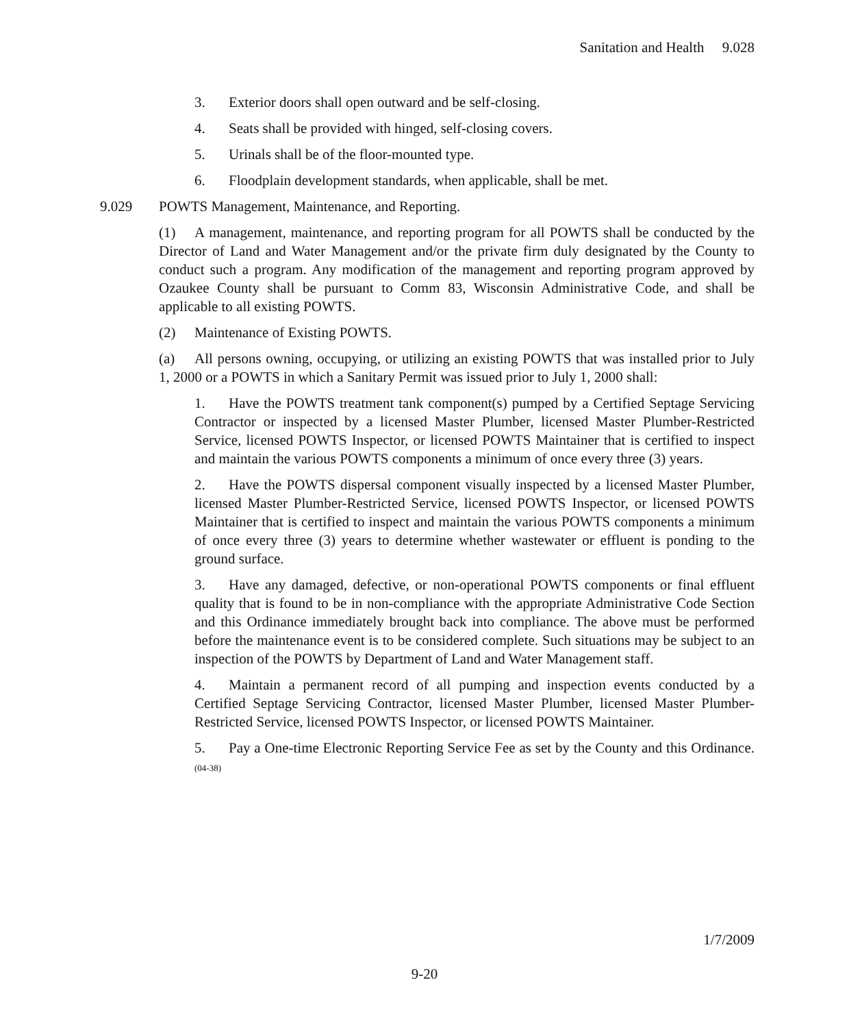Sanitation and Health 9.028
3. Exterior doors shall open outward and be self-closing.
4. Seats shall be provided with hinged, self-closing covers.
5. Urinals shall be of the floor-mounted type.
6. Floodplain development standards, when applicable, shall be met.
9.029 POWTS Management, Maintenance, and Reporting.
(1) A management, maintenance, and reporting program for all POWTS shall be conducted by the Director of Land and Water Management and/or the private firm duly designated by the County to conduct such a program. Any modification of the management and reporting program approved by Ozaukee County shall be pursuant to Comm 83, Wisconsin Administrative Code, and shall be applicable to all existing POWTS.
(2) Maintenance of Existing POWTS.
(a) All persons owning, occupying, or utilizing an existing POWTS that was installed prior to July 1, 2000 or a POWTS in which a Sanitary Permit was issued prior to July 1, 2000 shall:
1. Have the POWTS treatment tank component(s) pumped by a Certified Septage Servicing Contractor or inspected by a licensed Master Plumber, licensed Master Plumber-Restricted Service, licensed POWTS Inspector, or licensed POWTS Maintainer that is certified to inspect and maintain the various POWTS components a minimum of once every three (3) years.
2. Have the POWTS dispersal component visually inspected by a licensed Master Plumber, licensed Master Plumber-Restricted Service, licensed POWTS Inspector, or licensed POWTS Maintainer that is certified to inspect and maintain the various POWTS components a minimum of once every three (3) years to determine whether wastewater or effluent is ponding to the ground surface.
3. Have any damaged, defective, or non-operational POWTS components or final effluent quality that is found to be in non-compliance with the appropriate Administrative Code Section and this Ordinance immediately brought back into compliance. The above must be performed before the maintenance event is to be considered complete. Such situations may be subject to an inspection of the POWTS by Department of Land and Water Management staff.
4. Maintain a permanent record of all pumping and inspection events conducted by a Certified Septage Servicing Contractor, licensed Master Plumber, licensed Master Plumber-Restricted Service, licensed POWTS Inspector, or licensed POWTS Maintainer.
5. Pay a One-time Electronic Reporting Service Fee as set by the County and this Ordinance. (04-38)
1/7/2009
9-20